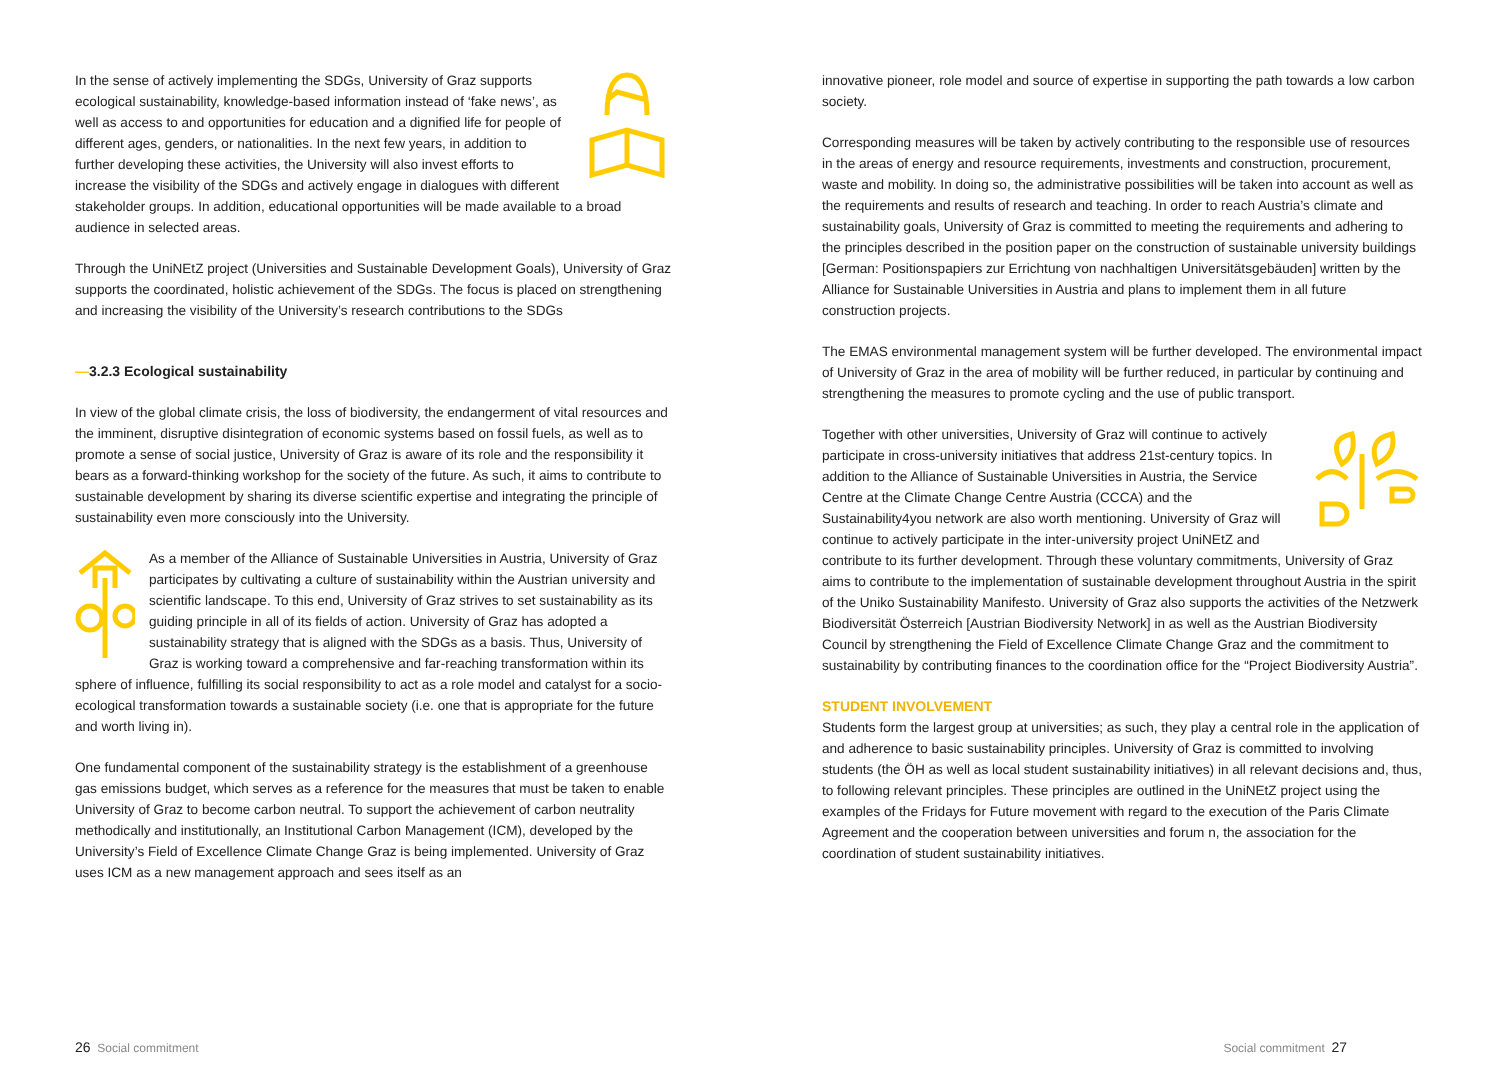In the sense of actively implementing the SDGs, University of Graz supports ecological sustainability, knowledge-based information instead of ‘fake news’, as well as access to and opportunities for education and a dignified life for people of different ages, genders, or nationalities. In the next few years, in addition to further developing these activities, the University will also invest efforts to increase the visibility of the SDGs and actively engage in dialogues with different stakeholder groups. In addition, educational opportunities will be made available to a broad audience in selected areas.
Through the UniNEtZ project (Universities and Sustainable Development Goals), University of Graz supports the coordinated, holistic achievement of the SDGs. The focus is placed on strengthening and increasing the visibility of the University’s research contributions to the SDGs
—3.2.3 Ecological sustainability
In view of the global climate crisis, the loss of biodiversity, the endangerment of vital resources and the imminent, disruptive disintegration of economic systems based on fossil fuels, as well as to promote a sense of social justice, University of Graz is aware of its role and the responsibility it bears as a forward-thinking workshop for the society of the future. As such, it aims to contribute to sustainable development by sharing its diverse scientific expertise and integrating the principle of sustainability even more consciously into the University.
As a member of the Alliance of Sustainable Universities in Austria, University of Graz participates by cultivating a culture of sustainability within the Austrian university and scientific landscape. To this end, University of Graz strives to set sustainability as its guiding principle in all of its fields of action. University of Graz has adopted a sustainability strategy that is aligned with the SDGs as a basis. Thus, University of Graz is working toward a comprehensive and far-reaching transformation within its sphere of influence, fulfilling its social responsibility to act as a role model and catalyst for a socio-ecological transformation towards a sustainable society (i.e. one that is appropriate for the future and worth living in).
One fundamental component of the sustainability strategy is the establishment of a greenhouse gas emissions budget, which serves as a reference for the measures that must be taken to enable University of Graz to become carbon neutral. To support the achievement of carbon neutrality methodically and institutionally, an Institutional Carbon Management (ICM), developed by the University’s Field of Excellence Climate Change Graz is being implemented. University of Graz uses ICM as a new management approach and sees itself as an
26 Social commitment
innovative pioneer, role model and source of expertise in supporting the path towards a low carbon society.
Corresponding measures will be taken by actively contributing to the responsible use of resources in the areas of energy and resource requirements, investments and construction, procurement, waste and mobility. In doing so, the administrative possibilities will be taken into account as well as the requirements and results of research and teaching. In order to reach Austria’s climate and sustainability goals, University of Graz is committed to meeting the requirements and adhering to the principles described in the position paper on the construction of sustainable university buildings [German: Positionspapiers zur Errichtung von nachhaltigen Universitätsgebäuden] written by the Alliance for Sustainable Universities in Austria and plans to implement them in all future construction projects.
The EMAS environmental management system will be further developed. The environmental impact of University of Graz in the area of mobility will be further reduced, in particular by continuing and strengthening the measures to promote cycling and the use of public transport.
Together with other universities, University of Graz will continue to actively participate in cross-university initiatives that address 21st-century topics. In addition to the Alliance of Sustainable Universities in Austria, the Service Centre at the Climate Change Centre Austria (CCCA) and the Sustainability4you network are also worth mentioning. University of Graz will continue to actively participate in the inter-university project UniNEtZ and contribute to its further development. Through these voluntary commitments, University of Graz aims to contribute to the implementation of sustainable development throughout Austria in the spirit of the Uniko Sustainability Manifesto. University of Graz also supports the activities of the Netzwerk Biodiversität Österreich [Austrian Biodiversity Network] in as well as the Austrian Biodiversity Council by strengthening the Field of Excellence Climate Change Graz and the commitment to sustainability by contributing finances to the coordination office for the “Project Biodiversity Austria”.
STUDENT INVOLVEMENT
Students form the largest group at universities; as such, they play a central role in the application of and adherence to basic sustainability principles. University of Graz is committed to involving students (the ÖH as well as local student sustainability initiatives) in all relevant decisions and, thus, to following relevant principles. These principles are outlined in the UniNEtZ project using the examples of the Fridays for Future movement with regard to the execution of the Paris Climate Agreement and the cooperation between universities and forum n, the association for the coordination of student sustainability initiatives.
Social commitment 27